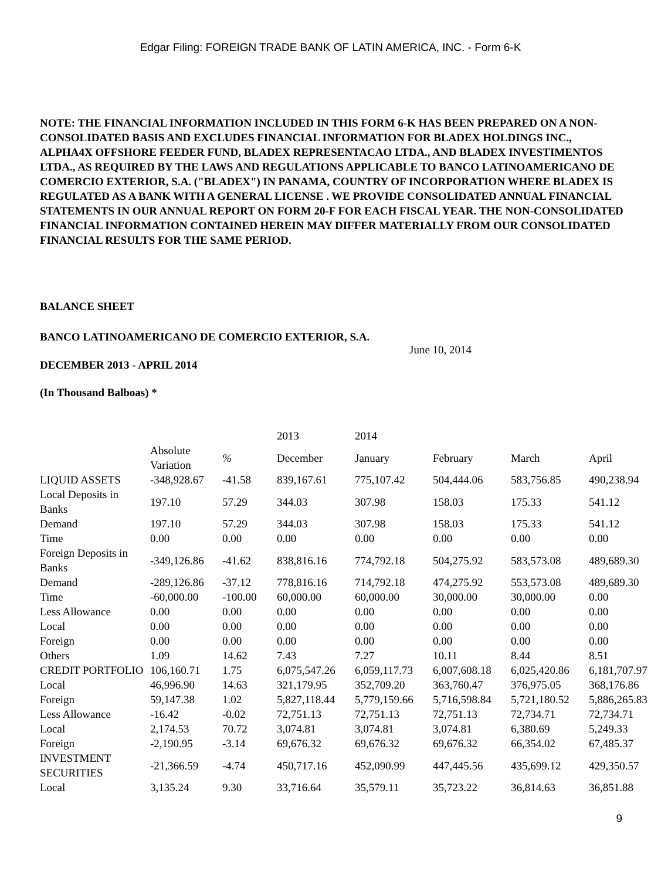Edgar Filing: FOREIGN TRADE BANK OF LATIN AMERICA, INC. - Form 6-K
NOTE: THE FINANCIAL INFORMATION INCLUDED IN THIS FORM 6-K HAS BEEN PREPARED ON A NON-CONSOLIDATED BASIS AND EXCLUDES FINANCIAL INFORMATION FOR BLADEX HOLDINGS INC., ALPHA4X OFFSHORE FEEDER FUND, BLADEX REPRESENTACAO LTDA., AND BLADEX INVESTIMENTOS LTDA., AS REQUIRED BY THE LAWS AND REGULATIONS APPLICABLE TO BANCO LATINOAMERICANO DE COMERCIO EXTERIOR, S.A. ("BLADEX") IN PANAMA, COUNTRY OF INCORPORATION WHERE BLADEX IS REGULATED AS A BANK WITH A GENERAL LICENSE . WE PROVIDE CONSOLIDATED ANNUAL FINANCIAL STATEMENTS IN OUR ANNUAL REPORT ON FORM 20-F FOR EACH FISCAL YEAR. THE NON-CONSOLIDATED FINANCIAL INFORMATION CONTAINED HEREIN MAY DIFFER MATERIALLY FROM OUR CONSOLIDATED FINANCIAL RESULTS FOR THE SAME PERIOD.
BALANCE SHEET
BANCO LATINOAMERICANO DE COMERCIO EXTERIOR, S.A.
June 10, 2014
DECEMBER 2013 - APRIL 2014
(In Thousand Balboas) *
| | | | 2013 | 2014 | | | |
| --- | --- | --- | --- | --- | --- | --- | --- |
| | Absolute Variation | % | December | January | February | March | April |
| LIQUID ASSETS | -348,928.67 | -41.58 | 839,167.61 | 775,107.42 | 504,444.06 | 583,756.85 | 490,238.94 |
| Local Deposits in Banks | 197.10 | 57.29 | 344.03 | 307.98 | 158.03 | 175.33 | 541.12 |
| Demand | 197.10 | 57.29 | 344.03 | 307.98 | 158.03 | 175.33 | 541.12 |
| Time | 0.00 | 0.00 | 0.00 | 0.00 | 0.00 | 0.00 | 0.00 |
| Foreign Deposits in Banks | -349,126.86 | -41.62 | 838,816.16 | 774,792.18 | 504,275.92 | 583,573.08 | 489,689.30 |
| Demand | -289,126.86 | -37.12 | 778,816.16 | 714,792.18 | 474,275.92 | 553,573.08 | 489,689.30 |
| Time | -60,000.00 | -100.00 | 60,000.00 | 60,000.00 | 30,000.00 | 30,000.00 | 0.00 |
| Less Allowance | 0.00 | 0.00 | 0.00 | 0.00 | 0.00 | 0.00 | 0.00 |
| Local | 0.00 | 0.00 | 0.00 | 0.00 | 0.00 | 0.00 | 0.00 |
| Foreign | 0.00 | 0.00 | 0.00 | 0.00 | 0.00 | 0.00 | 0.00 |
| Others | 1.09 | 14.62 | 7.43 | 7.27 | 10.11 | 8.44 | 8.51 |
| CREDIT PORTFOLIO | 106,160.71 | 1.75 | 6,075,547.26 | 6,059,117.73 | 6,007,608.18 | 6,025,420.86 | 6,181,707.97 |
| Local | 46,996.90 | 14.63 | 321,179.95 | 352,709.20 | 363,760.47 | 376,975.05 | 368,176.86 |
| Foreign | 59,147.38 | 1.02 | 5,827,118.44 | 5,779,159.66 | 5,716,598.84 | 5,721,180.52 | 5,886,265.83 |
| Less Allowance | -16.42 | -0.02 | 72,751.13 | 72,751.13 | 72,751.13 | 72,734.71 | 72,734.71 |
| Local | 2,174.53 | 70.72 | 3,074.81 | 3,074.81 | 3,074.81 | 6,380.69 | 5,249.33 |
| Foreign | -2,190.95 | -3.14 | 69,676.32 | 69,676.32 | 69,676.32 | 66,354.02 | 67,485.37 |
| INVESTMENT SECURITIES | -21,366.59 | -4.74 | 450,717.16 | 452,090.99 | 447,445.56 | 435,699.12 | 429,350.57 |
| Local | 3,135.24 | 9.30 | 33,716.64 | 35,579.11 | 35,723.22 | 36,814.63 | 36,851.88 |
9